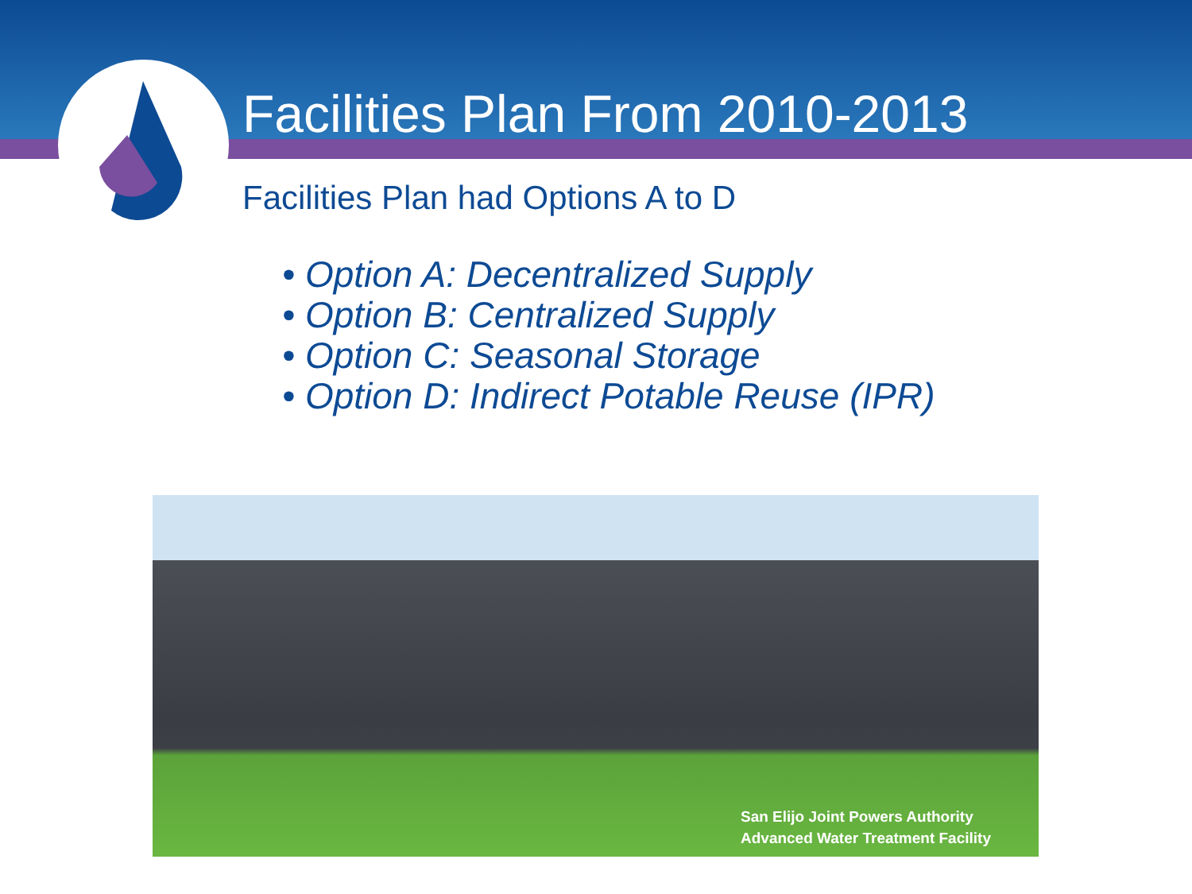Facilities Plan From 2010-2013
Facilities Plan had Options A to D
• Option A: Decentralized Supply
• Option B: Centralized Supply
• Option C: Seasonal Storage
• Option D: Indirect Potable Reuse (IPR)
San Elijo Joint Powers Authority
Advanced Water Treatment Facility